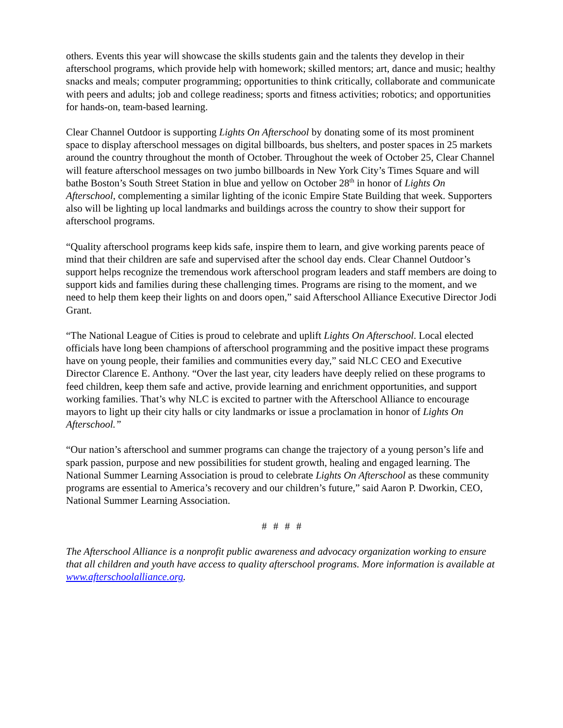others. Events this year will showcase the skills students gain and the talents they develop in their afterschool programs, which provide help with homework; skilled mentors; art, dance and music; healthy snacks and meals; computer programming; opportunities to think critically, collaborate and communicate with peers and adults; job and college readiness; sports and fitness activities; robotics; and opportunities for hands-on, team-based learning.
Clear Channel Outdoor is supporting Lights On Afterschool by donating some of its most prominent space to display afterschool messages on digital billboards, bus shelters, and poster spaces in 25 markets around the country throughout the month of October. Throughout the week of October 25, Clear Channel will feature afterschool messages on two jumbo billboards in New York City’s Times Square and will bathe Boston’s South Street Station in blue and yellow on October 28<sup>th</sup> in honor of Lights On Afterschool, complementing a similar lighting of the iconic Empire State Building that week. Supporters also will be lighting up local landmarks and buildings across the country to show their support for afterschool programs.
“Quality afterschool programs keep kids safe, inspire them to learn, and give working parents peace of mind that their children are safe and supervised after the school day ends. Clear Channel Outdoor’s support helps recognize the tremendous work afterschool program leaders and staff members are doing to support kids and families during these challenging times. Programs are rising to the moment, and we need to help them keep their lights on and doors open,” said Afterschool Alliance Executive Director Jodi Grant.
“The National League of Cities is proud to celebrate and uplift Lights On Afterschool. Local elected officials have long been champions of afterschool programming and the positive impact these programs have on young people, their families and communities every day,” said NLC CEO and Executive Director Clarence E. Anthony. “Over the last year, city leaders have deeply relied on these programs to feed children, keep them safe and active, provide learning and enrichment opportunities, and support working families. That’s why NLC is excited to partner with the Afterschool Alliance to encourage mayors to light up their city halls or city landmarks or issue a proclamation in honor of Lights On Afterschool.”
“Our nation’s afterschool and summer programs can change the trajectory of a young person’s life and spark passion, purpose and new possibilities for student growth, healing and engaged learning. The National Summer Learning Association is proud to celebrate Lights On Afterschool as these community programs are essential to America’s recovery and our children’s future,” said Aaron P. Dworkin, CEO, National Summer Learning Association.
# # # #
The Afterschool Alliance is a nonprofit public awareness and advocacy organization working to ensure that all children and youth have access to quality afterschool programs. More information is available at www.afterschoolalliance.org.